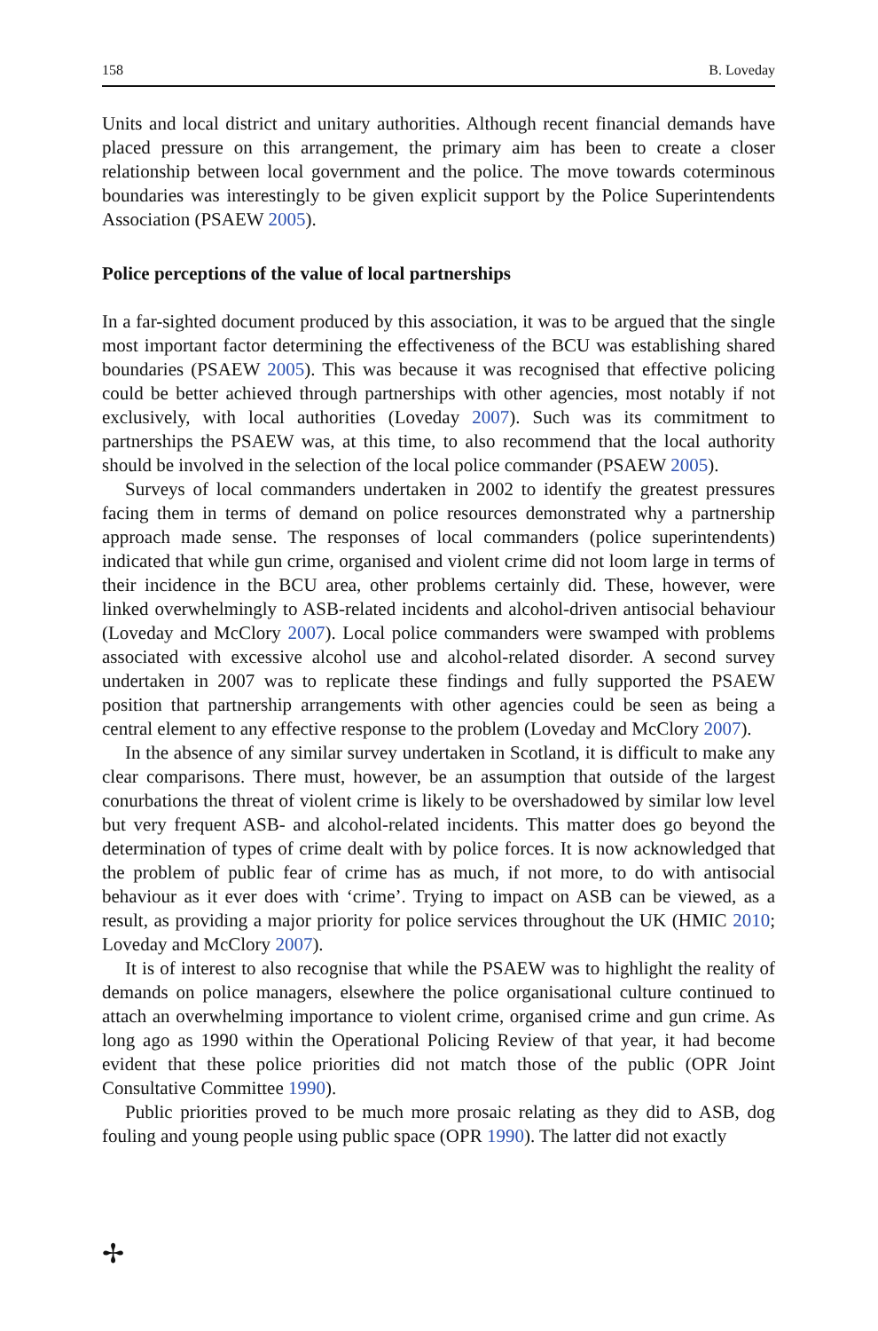158 B. Loveday
Units and local district and unitary authorities. Although recent financial demands have placed pressure on this arrangement, the primary aim has been to create a closer relationship between local government and the police. The move towards coterminous boundaries was interestingly to be given explicit support by the Police Superintendents Association (PSAEW 2005).
Police perceptions of the value of local partnerships
In a far-sighted document produced by this association, it was to be argued that the single most important factor determining the effectiveness of the BCU was establishing shared boundaries (PSAEW 2005). This was because it was recognised that effective policing could be better achieved through partnerships with other agencies, most notably if not exclusively, with local authorities (Loveday 2007). Such was its commitment to partnerships the PSAEW was, at this time, to also recommend that the local authority should be involved in the selection of the local police commander (PSAEW 2005).
Surveys of local commanders undertaken in 2002 to identify the greatest pressures facing them in terms of demand on police resources demonstrated why a partnership approach made sense. The responses of local commanders (police superintendents) indicated that while gun crime, organised and violent crime did not loom large in terms of their incidence in the BCU area, other problems certainly did. These, however, were linked overwhelmingly to ASB-related incidents and alcohol-driven antisocial behaviour (Loveday and McClory 2007). Local police commanders were swamped with problems associated with excessive alcohol use and alcohol-related disorder. A second survey undertaken in 2007 was to replicate these findings and fully supported the PSAEW position that partnership arrangements with other agencies could be seen as being a central element to any effective response to the problem (Loveday and McClory 2007).
In the absence of any similar survey undertaken in Scotland, it is difficult to make any clear comparisons. There must, however, be an assumption that outside of the largest conurbations the threat of violent crime is likely to be overshadowed by similar low level but very frequent ASB- and alcohol-related incidents. This matter does go beyond the determination of types of crime dealt with by police forces. It is now acknowledged that the problem of public fear of crime has as much, if not more, to do with antisocial behaviour as it ever does with ‘crime’. Trying to impact on ASB can be viewed, as a result, as providing a major priority for police services throughout the UK (HMIC 2010; Loveday and McClory 2007).
It is of interest to also recognise that while the PSAEW was to highlight the reality of demands on police managers, elsewhere the police organisational culture continued to attach an overwhelming importance to violent crime, organised crime and gun crime. As long ago as 1990 within the Operational Policing Review of that year, it had become evident that these police priorities did not match those of the public (OPR Joint Consultative Committee 1990).
Public priorities proved to be much more prosaic relating as they did to ASB, dog fouling and young people using public space (OPR 1990). The latter did not exactly
✢